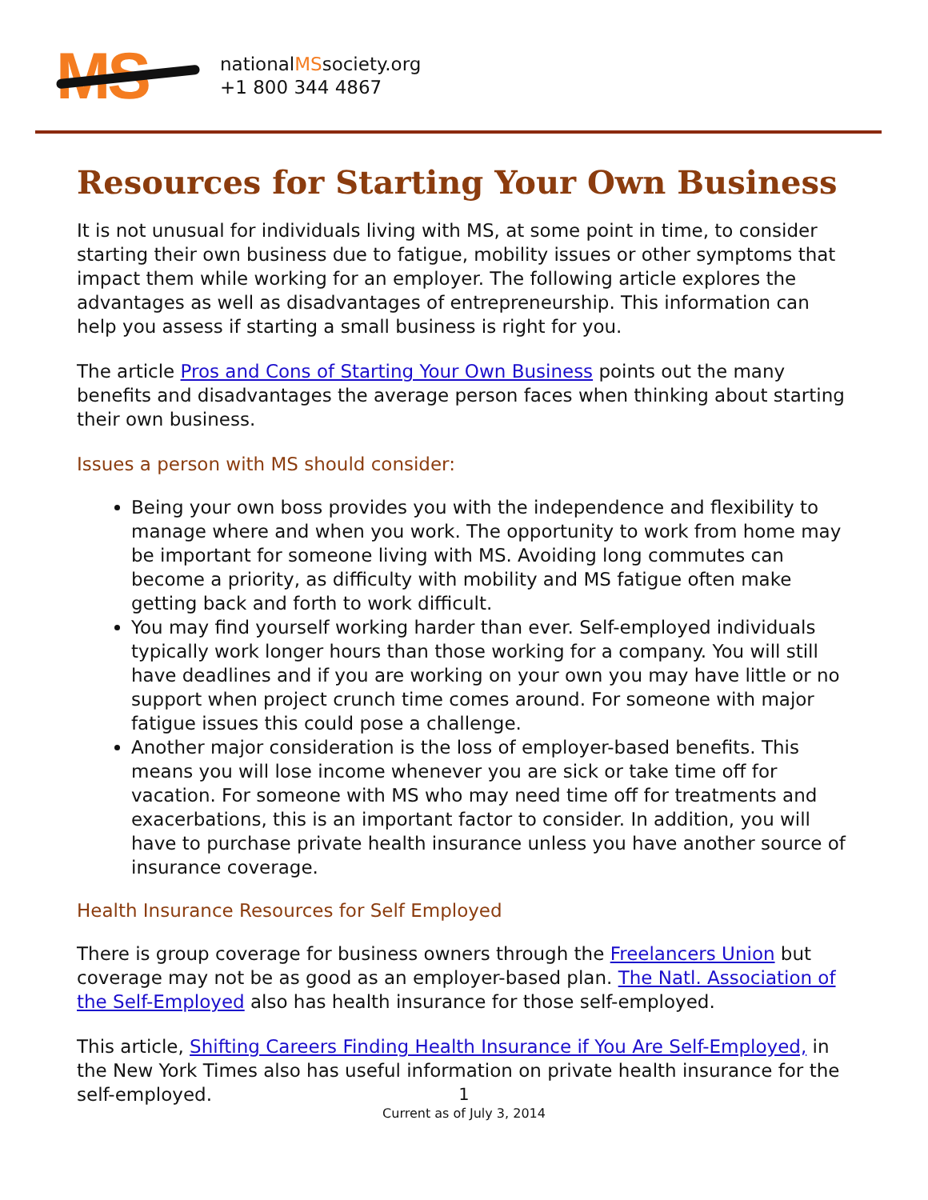MS
nationalMSsociety.org
+1 800 344 4867
Resources for Starting Your Own Business
It is not unusual for individuals living with MS, at some point in time, to consider starting their own business due to fatigue, mobility issues or other symptoms that impact them while working for an employer. The following article explores the advantages as well as disadvantages of entrepreneurship. This information can help you assess if starting a small business is right for you.
The article Pros and Cons of Starting Your Own Business points out the many benefits and disadvantages the average person faces when thinking about starting their own business.
Issues a person with MS should consider:
Being your own boss provides you with the independence and flexibility to manage where and when you work. The opportunity to work from home may be important for someone living with MS. Avoiding long commutes can become a priority, as difficulty with mobility and MS fatigue often make getting back and forth to work difficult.
You may find yourself working harder than ever. Self-employed individuals typically work longer hours than those working for a company. You will still have deadlines and if you are working on your own you may have little or no support when project crunch time comes around. For someone with major fatigue issues this could pose a challenge.
Another major consideration is the loss of employer-based benefits. This means you will lose income whenever you are sick or take time off for vacation. For someone with MS who may need time off for treatments and exacerbations, this is an important factor to consider. In addition, you will have to purchase private health insurance unless you have another source of insurance coverage.
Health Insurance Resources for Self Employed
There is group coverage for business owners through the Freelancers Union but coverage may not be as good as an employer-based plan. The Natl. Association of the Self-Employed also has health insurance for those self-employed.
This article, Shifting Careers Finding Health Insurance if You Are Self-Employed, in the New York Times also has useful information on private health insurance for the self-employed.
1
Current as of July 3, 2014